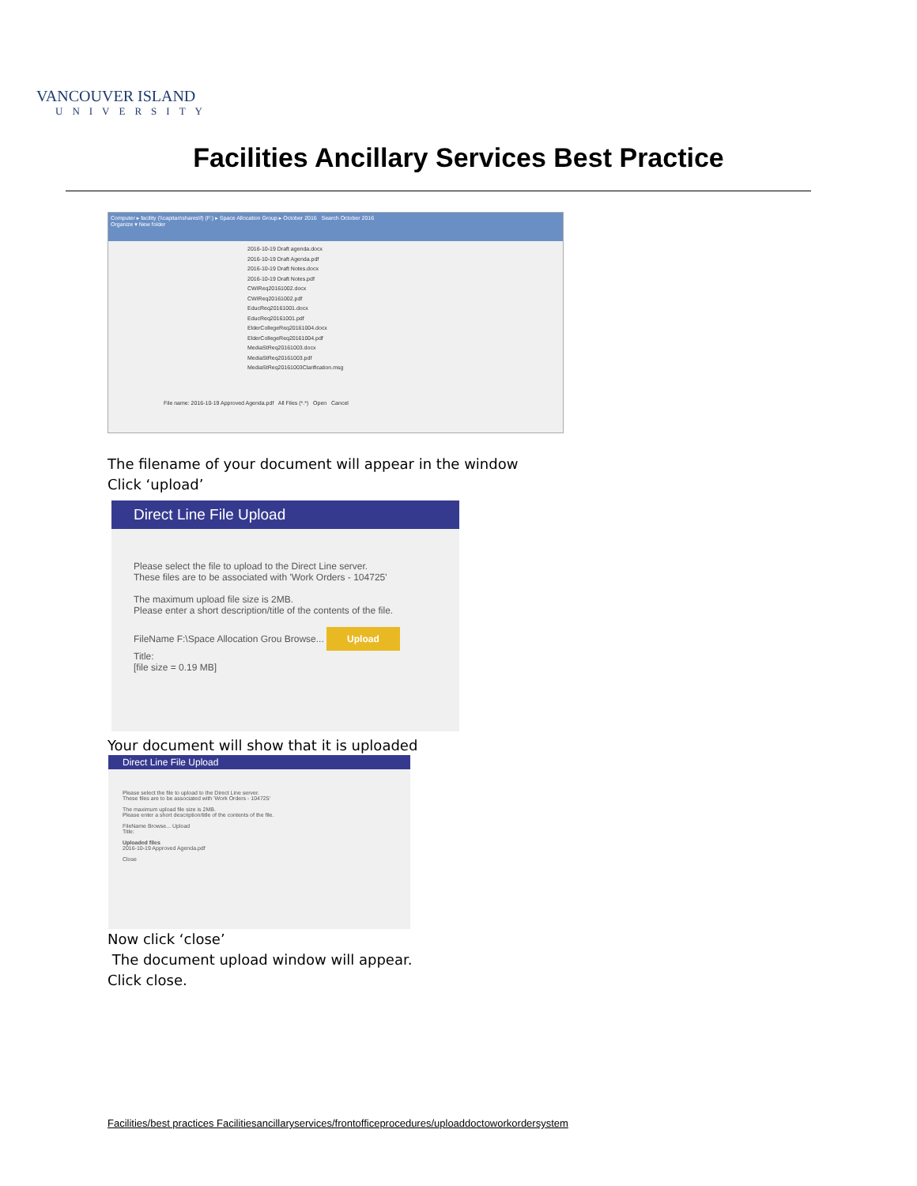VANCOUVER ISLAND
UNIVERSITY
Facilities Ancillary Services Best Practice
Computer ▸ facility (\\capitan\shares\f) (F:) ▸ Space Allocation Group ▸ October 2016 Search October 2016
Organize ▾ New folder
2016-10-19 Draft agenda.docx
2016-10-19 Draft Agenda.pdf
2016-10-19 Draft Notes.docx
2016-10-19 Draft Notes.pdf
CWIReq20161002.docx
CWIReq20161002.pdf
EducReq20161001.docx
EducReq20161001.pdf
ElderCollegeReq20161004.docx
ElderCollegeReq20161004.pdf
MediaStReq20161003.docx
MediaStReq20161003.pdf
MediaStReq20161003Clarification.msg
File name: 2016-10-19 Approved Agenda.pdf All Files (*.*) Open Cancel
The filename of your document will appear in the window
Click ‘upload’
Direct Line File Upload
Please select the file to upload to the Direct Line server.
These files are to be associated with 'Work Orders - 104725'
The maximum upload file size is 2MB.
Please enter a short description/title of the contents of the file.
FileName F:\Space Allocation Grou Browse... Upload
Title:
[file size = 0.19 MB]
Your document will show that it is uploaded
Direct Line File Upload
Please select the file to upload to the Direct Line server.
These files are to be associated with 'Work Orders - 104725'
The maximum upload file size is 2MB.
Please enter a short description/title of the contents of the file.
FileName Browse... Upload
Title:
Uploaded files
2016-10-19 Approved Agenda.pdf
Close
Now click ‘close’
The document upload window will appear.
Click close.
Facilities/best practices Facilitiesancillaryservices/frontofficeprocedures/uploaddoctoworkordersystem